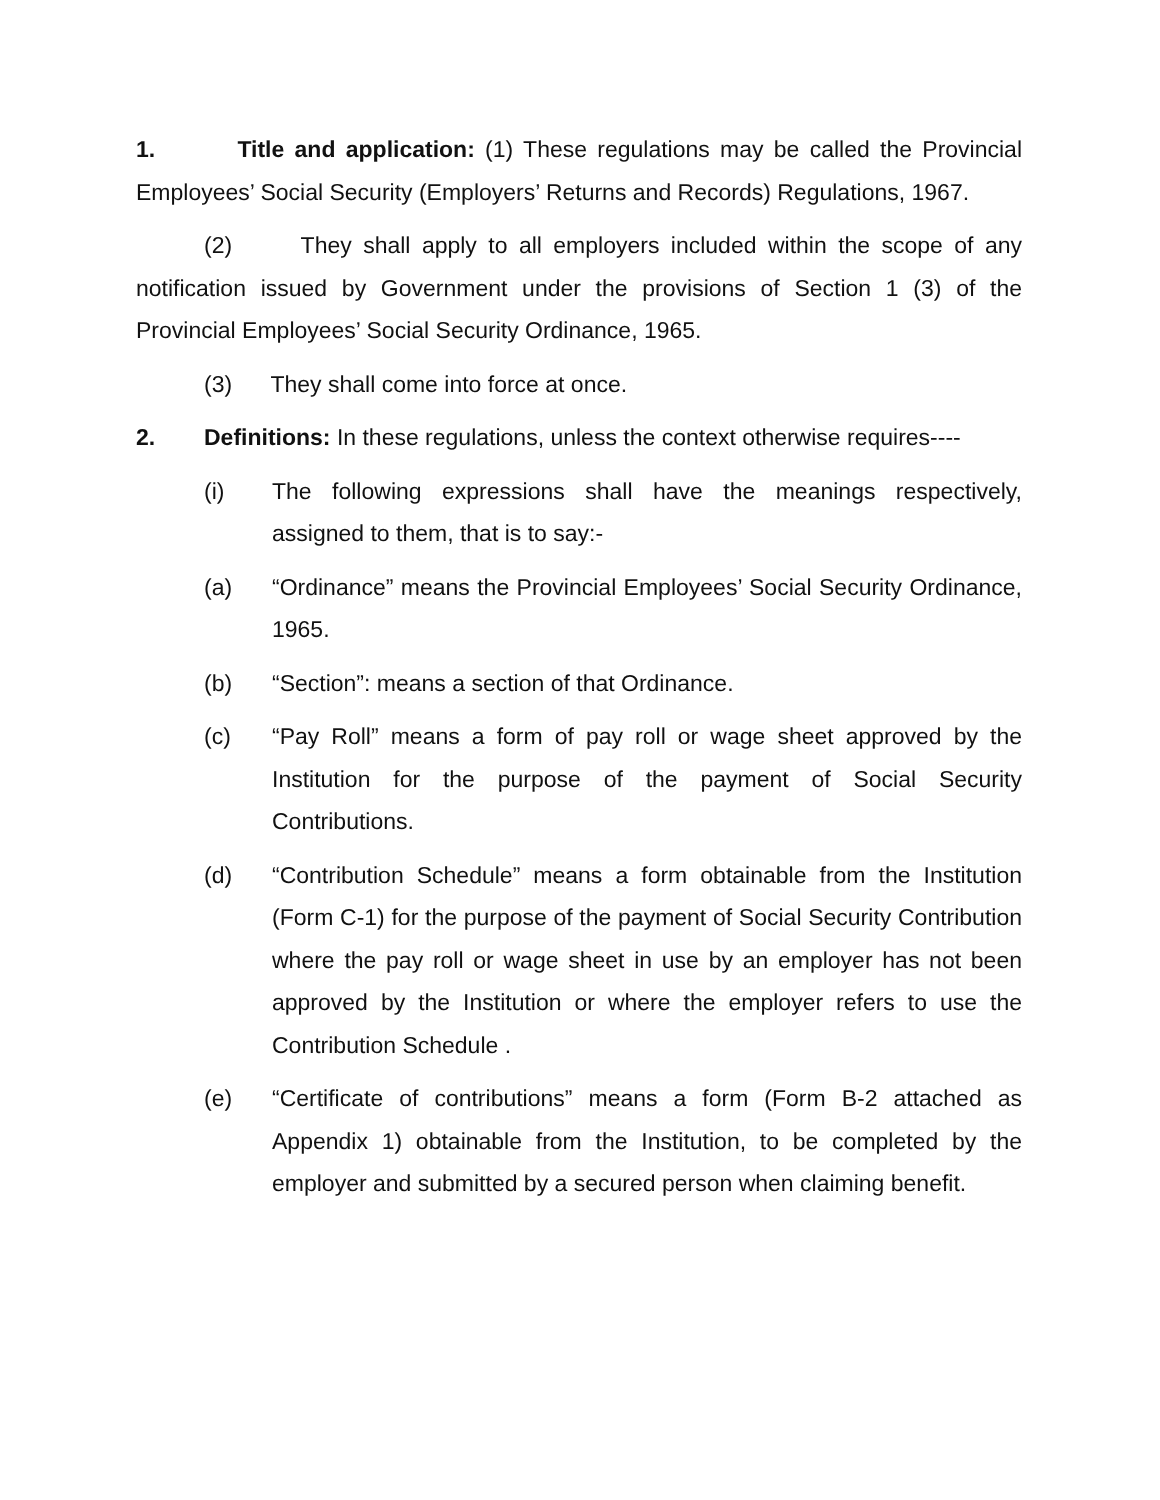1. Title and application: (1) These regulations may be called the Provincial Employees’ Social Security (Employers’ Returns and Records) Regulations, 1967.
(2) They shall apply to all employers included within the scope of any notification issued by Government under the provisions of Section 1 (3) of the Provincial Employees’ Social Security Ordinance, 1965.
(3) They shall come into force at once.
2. Definitions: In these regulations, unless the context otherwise requires----
(i) The following expressions shall have the meanings respectively, assigned to them, that is to say:-
(a) “Ordinance” means the Provincial Employees’ Social Security Ordinance, 1965.
(b) “Section”: means a section of that Ordinance.
(c) “Pay Roll” means a form of pay roll or wage sheet approved by the Institution for the purpose of the payment of Social Security Contributions.
(d) “Contribution Schedule” means a form obtainable from the Institution (Form C-1) for the purpose of the payment of Social Security Contribution where the pay roll or wage sheet in use by an employer has not been approved by the Institution or where the employer refers to use the Contribution Schedule .
(e) “Certificate of contributions” means a form (Form B-2 attached as Appendix 1) obtainable from the Institution, to be completed by the employer and submitted by a secured person when claiming benefit.